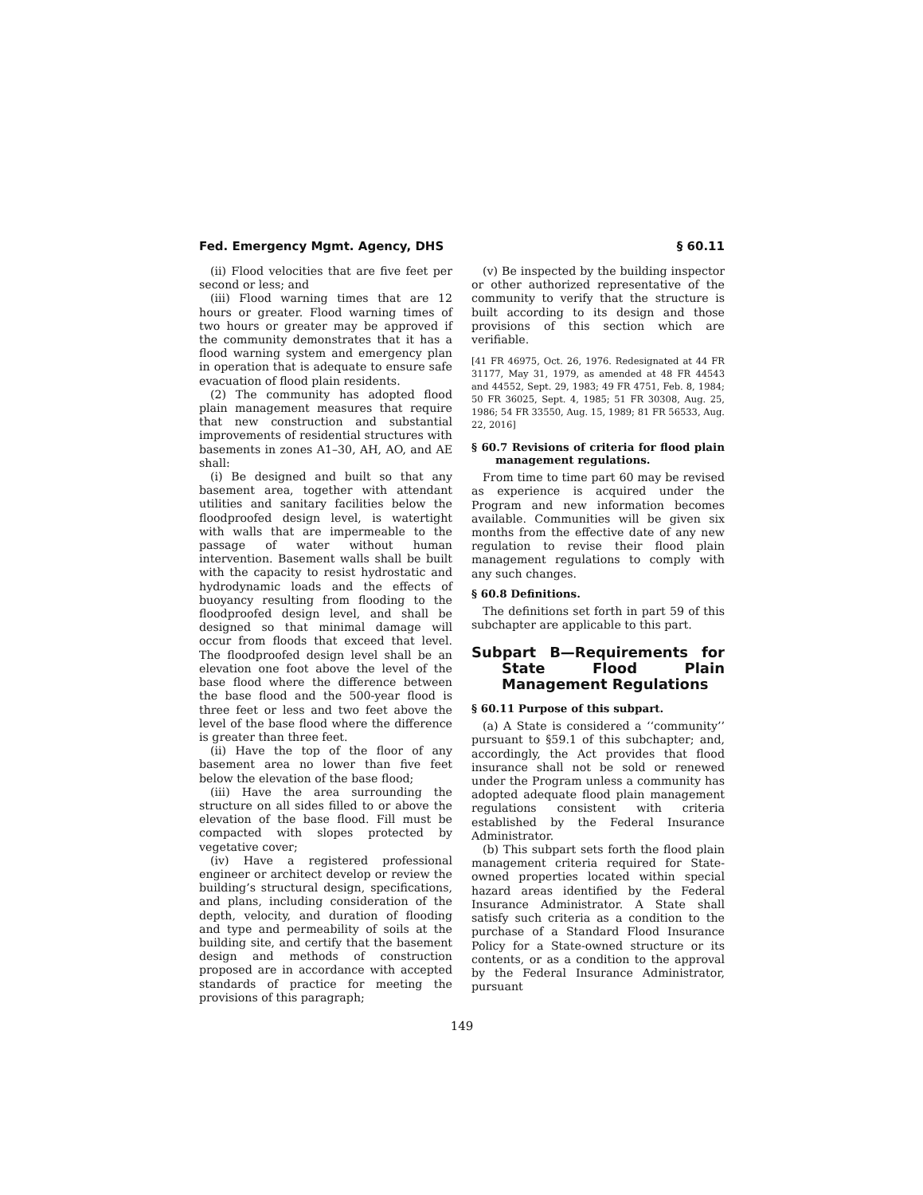Fed. Emergency Mgmt. Agency, DHS § 60.11
(ii) Flood velocities that are five feet per second or less; and
(iii) Flood warning times that are 12 hours or greater. Flood warning times of two hours or greater may be approved if the community demonstrates that it has a flood warning system and emergency plan in operation that is adequate to ensure safe evacuation of flood plain residents.
(2) The community has adopted flood plain management measures that require that new construction and substantial improvements of residential structures with basements in zones A1–30, AH, AO, and AE shall:
(i) Be designed and built so that any basement area, together with attendant utilities and sanitary facilities below the floodproofed design level, is watertight with walls that are impermeable to the passage of water without human intervention. Basement walls shall be built with the capacity to resist hydrostatic and hydrodynamic loads and the effects of buoyancy resulting from flooding to the floodproofed design level, and shall be designed so that minimal damage will occur from floods that exceed that level. The floodproofed design level shall be an elevation one foot above the level of the base flood where the difference between the base flood and the 500-year flood is three feet or less and two feet above the level of the base flood where the difference is greater than three feet.
(ii) Have the top of the floor of any basement area no lower than five feet below the elevation of the base flood;
(iii) Have the area surrounding the structure on all sides filled to or above the elevation of the base flood. Fill must be compacted with slopes protected by vegetative cover;
(iv) Have a registered professional engineer or architect develop or review the building’s structural design, specifications, and plans, including consideration of the depth, velocity, and duration of flooding and type and permeability of soils at the building site, and certify that the basement design and methods of construction proposed are in accordance with accepted standards of practice for meeting the provisions of this paragraph;
(v) Be inspected by the building inspector or other authorized representative of the community to verify that the structure is built according to its design and those provisions of this section which are verifiable.
[41 FR 46975, Oct. 26, 1976. Redesignated at 44 FR 31177, May 31, 1979, as amended at 48 FR 44543 and 44552, Sept. 29, 1983; 49 FR 4751, Feb. 8, 1984; 50 FR 36025, Sept. 4, 1985; 51 FR 30308, Aug. 25, 1986; 54 FR 33550, Aug. 15, 1989; 81 FR 56533, Aug. 22, 2016]
§ 60.7 Revisions of criteria for flood plain management regulations.
From time to time part 60 may be revised as experience is acquired under the Program and new information becomes available. Communities will be given six months from the effective date of any new regulation to revise their flood plain management regulations to comply with any such changes.
§ 60.8 Definitions.
The definitions set forth in part 59 of this subchapter are applicable to this part.
Subpart B—Requirements for State Flood Plain Management Regulations
§ 60.11 Purpose of this subpart.
(a) A State is considered a ‘‘community’’ pursuant to §59.1 of this subchapter; and, accordingly, the Act provides that flood insurance shall not be sold or renewed under the Program unless a community has adopted adequate flood plain management regulations consistent with criteria established by the Federal Insurance Administrator.
(b) This subpart sets forth the flood plain management criteria required for State-owned properties located within special hazard areas identified by the Federal Insurance Administrator. A State shall satisfy such criteria as a condition to the purchase of a Standard Flood Insurance Policy for a State-owned structure or its contents, or as a condition to the approval by the Federal Insurance Administrator, pursuant
149